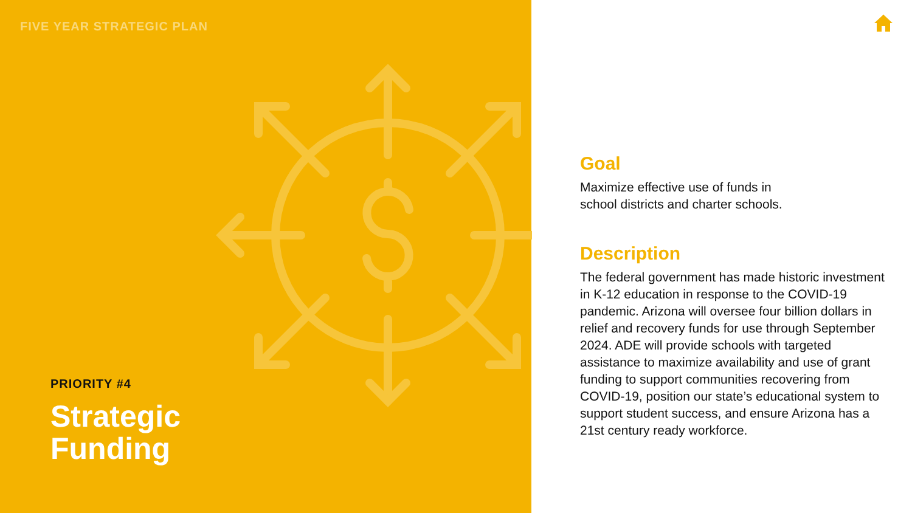FIVE YEAR STRATEGIC PLAN
PRIORITY #4
Strategic
Funding
Goal
Maximize effective use of funds in
school districts and charter schools.
Description
The federal government has made historic investment in K-12 education in response to the COVID-19 pandemic. Arizona will oversee four billion dollars in relief and recovery funds for use through September 2024. ADE will provide schools with targeted assistance to maximize availability and use of grant funding to support communities recovering from COVID-19, position our state’s educational system to support student success, and ensure Arizona has a 21st century ready workforce.